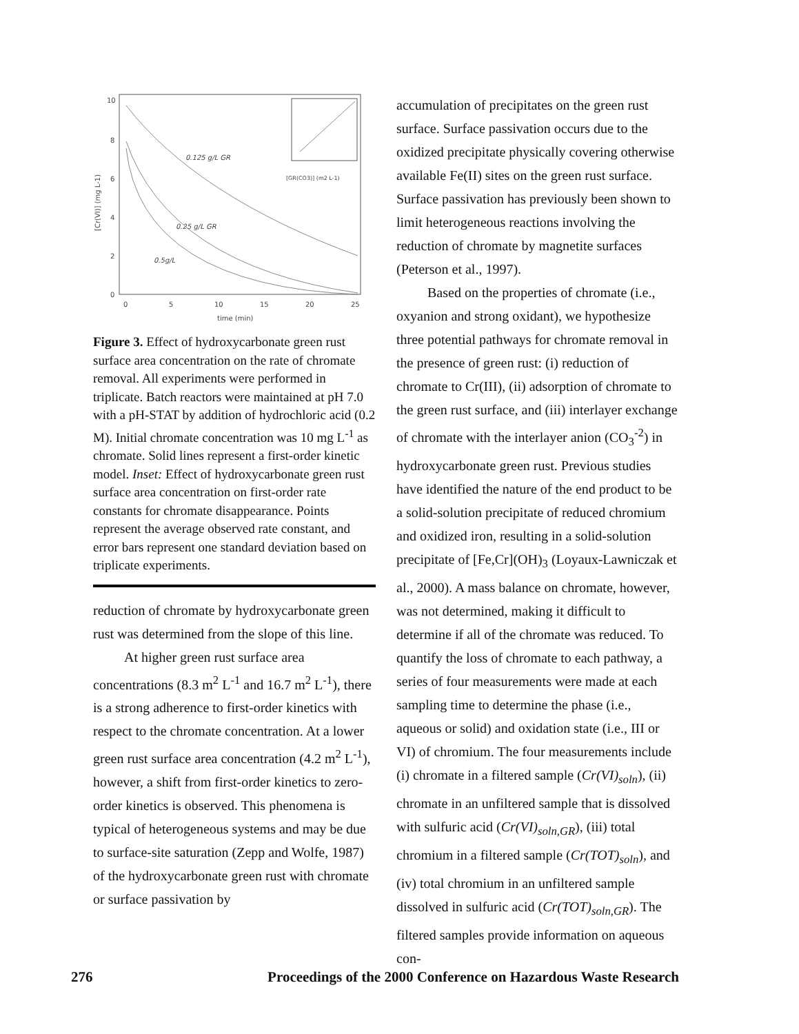10
8
6
4
2
0
0
5
10
15
20
25
time (min)
[Cr(VI)] (mg L-1)
0.125 g/L GR
0.25 g/L GR
0.5g/L
[GR(CO3)] (m2 L-1)
Figure 3. Effect of hydroxycarbonate green rust surface area concentration on the rate of chromate removal. All experiments were performed in triplicate. Batch reactors were maintained at pH 7.0 with a pH-STAT by addition of hydrochloric acid (0.2 M). Initial chromate concentration was 10 mg L<sup>-1</sup> as chromate. Solid lines represent a first-order kinetic model. Inset: Effect of hydroxycarbonate green rust surface area concentration on first-order rate constants for chromate disappearance. Points represent the average observed rate constant, and error bars represent one standard deviation based on triplicate experiments.
reduction of chromate by hydroxycarbonate green rust was determined from the slope of this line.
At higher green rust surface area concentrations (8.3 m<sup>2</sup> L<sup>-1</sup> and 16.7 m<sup>2</sup> L<sup>-1</sup>), there is a strong adherence to first-order kinetics with respect to the chromate concentration. At a lower green rust surface area concentration (4.2 m<sup>2</sup> L<sup>-1</sup>), however, a shift from first-order kinetics to zero-order kinetics is observed. This phenomena is typical of heterogeneous systems and may be due to surface-site saturation (Zepp and Wolfe, 1987) of the hydroxycarbonate green rust with chromate or surface passivation by
accumulation of precipitates on the green rust surface. Surface passivation occurs due to the oxidized precipitate physically covering otherwise available Fe(II) sites on the green rust surface. Surface passivation has previously been shown to limit heterogeneous reactions involving the reduction of chromate by magnetite surfaces (Peterson et al., 1997).
Based on the properties of chromate (i.e., oxyanion and strong oxidant), we hypothesize three potential pathways for chromate removal in the presence of green rust: (i) reduction of chromate to Cr(III), (ii) adsorption of chromate to the green rust surface, and (iii) interlayer exchange of chromate with the interlayer anion (CO<sub>3</sub><sup>-2</sup>) in hydroxycarbonate green rust. Previous studies have identified the nature of the end product to be a solid-solution precipitate of reduced chromium and oxidized iron, resulting in a solid-solution precipitate of [Fe,Cr](OH)<sub>3</sub> (Loyaux-Lawniczak et al., 2000). A mass balance on chromate, however, was not determined, making it difficult to determine if all of the chromate was reduced. To quantify the loss of chromate to each pathway, a series of four measurements were made at each sampling time to determine the phase (i.e., aqueous or solid) and oxidation state (i.e., III or VI) of chromium. The four measurements include (i) chromate in a filtered sample (Cr(VI)<sub>soln</sub>), (ii) chromate in an unfiltered sample that is dissolved with sulfuric acid (Cr(VI)<sub>soln,GR</sub>), (iii) total chromium in a filtered sample (Cr(TOT)<sub>soln</sub>), and (iv) total chromium in an unfiltered sample dissolved in sulfuric acid (Cr(TOT)<sub>soln,GR</sub>). The filtered samples provide information on aqueous con-
276 Proceedings of the 2000 Conference on Hazardous Waste Research